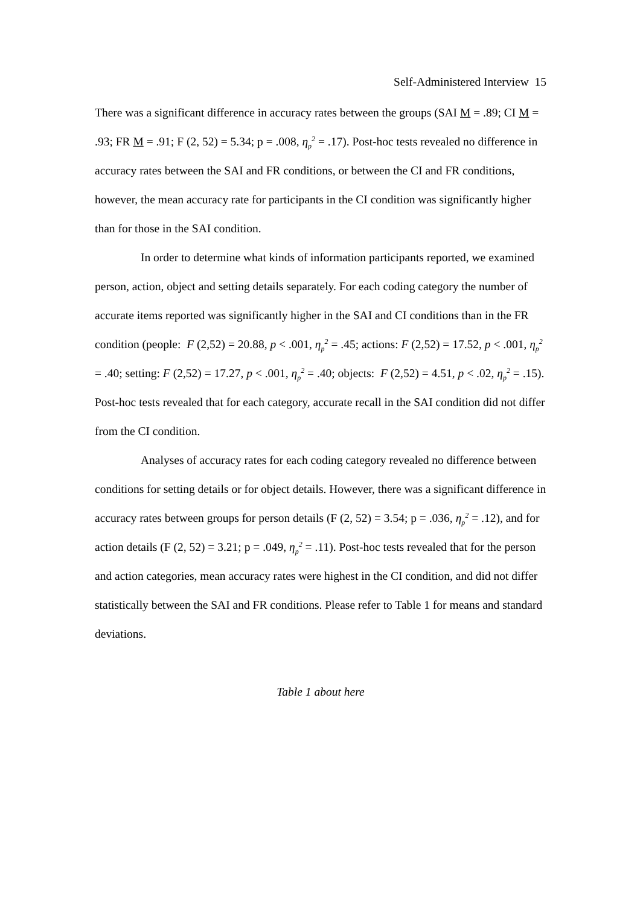Self-Administered Interview 15
There was a significant difference in accuracy rates between the groups (SAI M = .89; CI M = .93; FR M = .91; F (2, 52) = 5.34; p = .008, η<sub>p</sub><sup>2</sup> = .17). Post-hoc tests revealed no difference in accuracy rates between the SAI and FR conditions, or between the CI and FR conditions, however, the mean accuracy rate for participants in the CI condition was significantly higher than for those in the SAI condition.
In order to determine what kinds of information participants reported, we examined person, action, object and setting details separately. For each coding category the number of accurate items reported was significantly higher in the SAI and CI conditions than in the FR condition (people: F (2,52) = 20.88, p < .001, η<sub>p</sub><sup>2</sup> = .45; actions: F (2,52) = 17.52, p < .001, η<sub>p</sub><sup>2</sup> = .40; setting: F (2,52) = 17.27, p < .001, η<sub>p</sub><sup>2</sup> = .40; objects: F (2,52) = 4.51, p < .02, η<sub>p</sub><sup>2</sup> = .15). Post-hoc tests revealed that for each category, accurate recall in the SAI condition did not differ from the CI condition.
Analyses of accuracy rates for each coding category revealed no difference between conditions for setting details or for object details. However, there was a significant difference in accuracy rates between groups for person details (F (2, 52) = 3.54; p = .036, η<sub>p</sub><sup>2</sup> = .12), and for action details (F (2, 52) = 3.21; p = .049, η<sub>p</sub><sup>2</sup> = .11). Post-hoc tests revealed that for the person and action categories, mean accuracy rates were highest in the CI condition, and did not differ statistically between the SAI and FR conditions. Please refer to Table 1 for means and standard deviations.
Table 1 about here